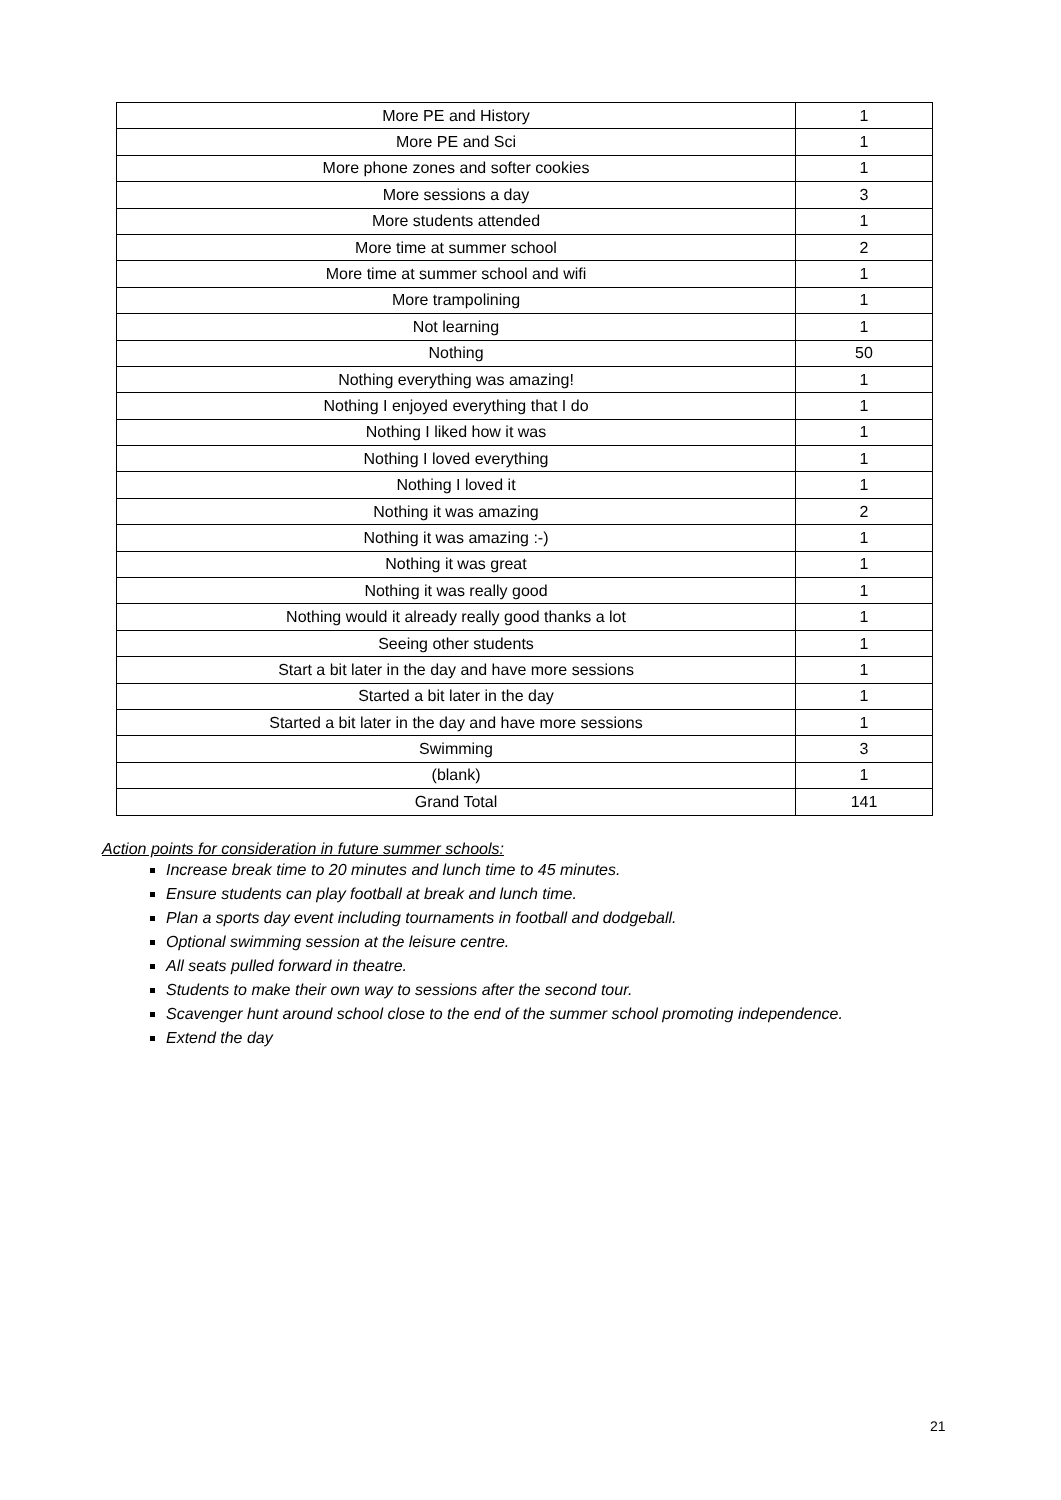| More PE and History | 1 |
| More PE and Sci | 1 |
| More phone zones and softer cookies | 1 |
| More sessions a day | 3 |
| More students attended | 1 |
| More time at summer school | 2 |
| More time at summer school and wifi | 1 |
| More trampolining | 1 |
| Not learning | 1 |
| Nothing | 50 |
| Nothing everything was amazing! | 1 |
| Nothing I enjoyed everything that I do | 1 |
| Nothing I liked how it was | 1 |
| Nothing I loved everything | 1 |
| Nothing I loved it | 1 |
| Nothing it was amazing | 2 |
| Nothing it was amazing :-) | 1 |
| Nothing it was great | 1 |
| Nothing it was really good | 1 |
| Nothing would it already really good thanks a lot | 1 |
| Seeing other students | 1 |
| Start a bit later in the day and have more sessions | 1 |
| Started a bit later in the day | 1 |
| Started a bit later in the day and have more sessions | 1 |
| Swimming | 3 |
| (blank) | 1 |
| Grand Total | 141 |
Action points for consideration in future summer schools:
Increase break time to 20 minutes and lunch time to 45 minutes.
Ensure students can play football at break and lunch time.
Plan a sports day event including tournaments in football and dodgeball.
Optional swimming session at the leisure centre.
All seats pulled forward in theatre.
Students to make their own way to sessions after the second tour.
Scavenger hunt around school close to the end of the summer school promoting independence.
Extend the day
21